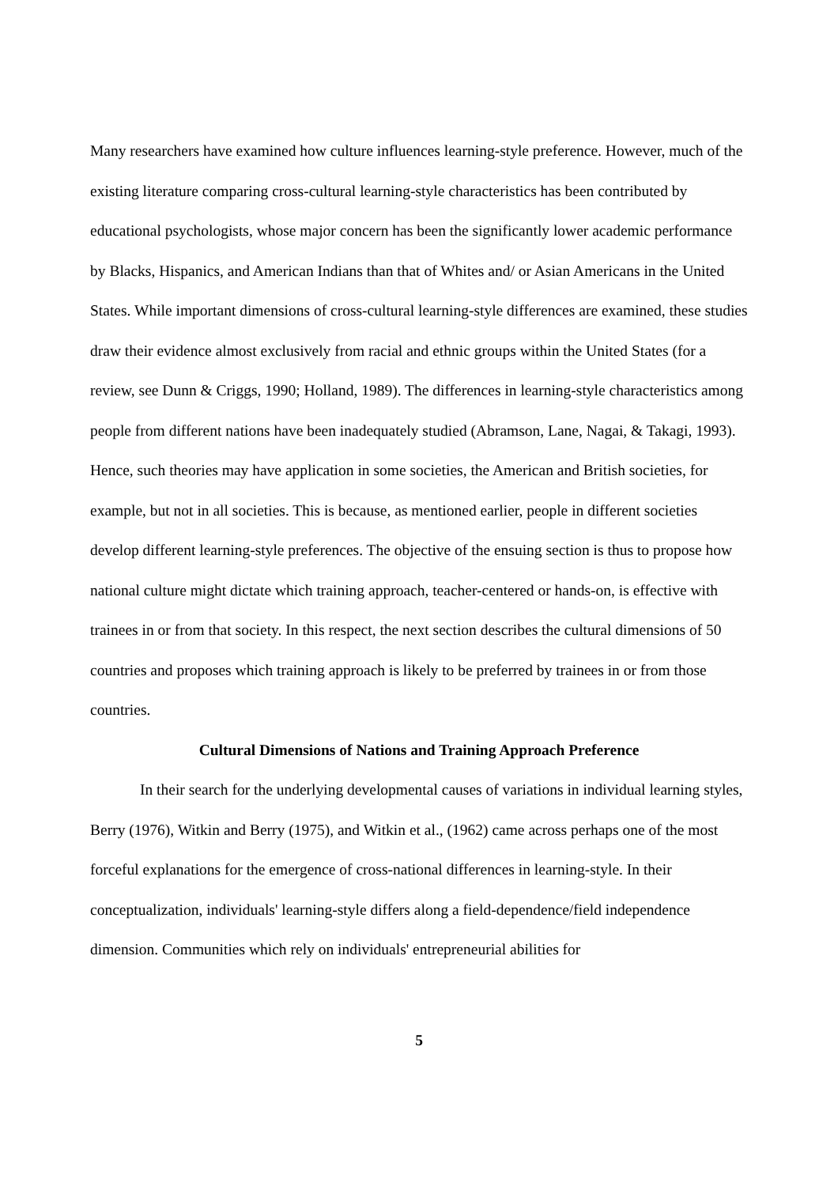Many researchers have examined how culture influences learning-style preference. However, much of the existing literature comparing cross-cultural learning-style characteristics has been contributed by educational psychologists, whose major concern has been the significantly lower academic performance by Blacks, Hispanics, and American Indians than that of Whites and/ or Asian Americans in the United States. While important dimensions of cross-cultural learning-style differences are examined, these studies draw their evidence almost exclusively from racial and ethnic groups within the United States (for a review, see Dunn & Criggs, 1990; Holland, 1989). The differences in learning-style characteristics among people from different nations have been inadequately studied (Abramson, Lane, Nagai, & Takagi, 1993). Hence, such theories may have application in some societies, the American and British societies, for example, but not in all societies. This is because, as mentioned earlier, people in different societies develop different learning-style preferences. The objective of the ensuing section is thus to propose how national culture might dictate which training approach, teacher-centered or hands-on, is effective with trainees in or from that society. In this respect, the next section describes the cultural dimensions of 50 countries and proposes which training approach is likely to be preferred by trainees in or from those countries.
Cultural Dimensions of Nations and Training Approach Preference
In their search for the underlying developmental causes of variations in individual learning styles, Berry (1976), Witkin and Berry (1975), and Witkin et al., (1962) came across perhaps one of the most forceful explanations for the emergence of cross-national differences in learning-style. In their conceptualization, individuals' learning-style differs along a field-dependence/field independence dimension. Communities which rely on individuals' entrepreneurial abilities for
5